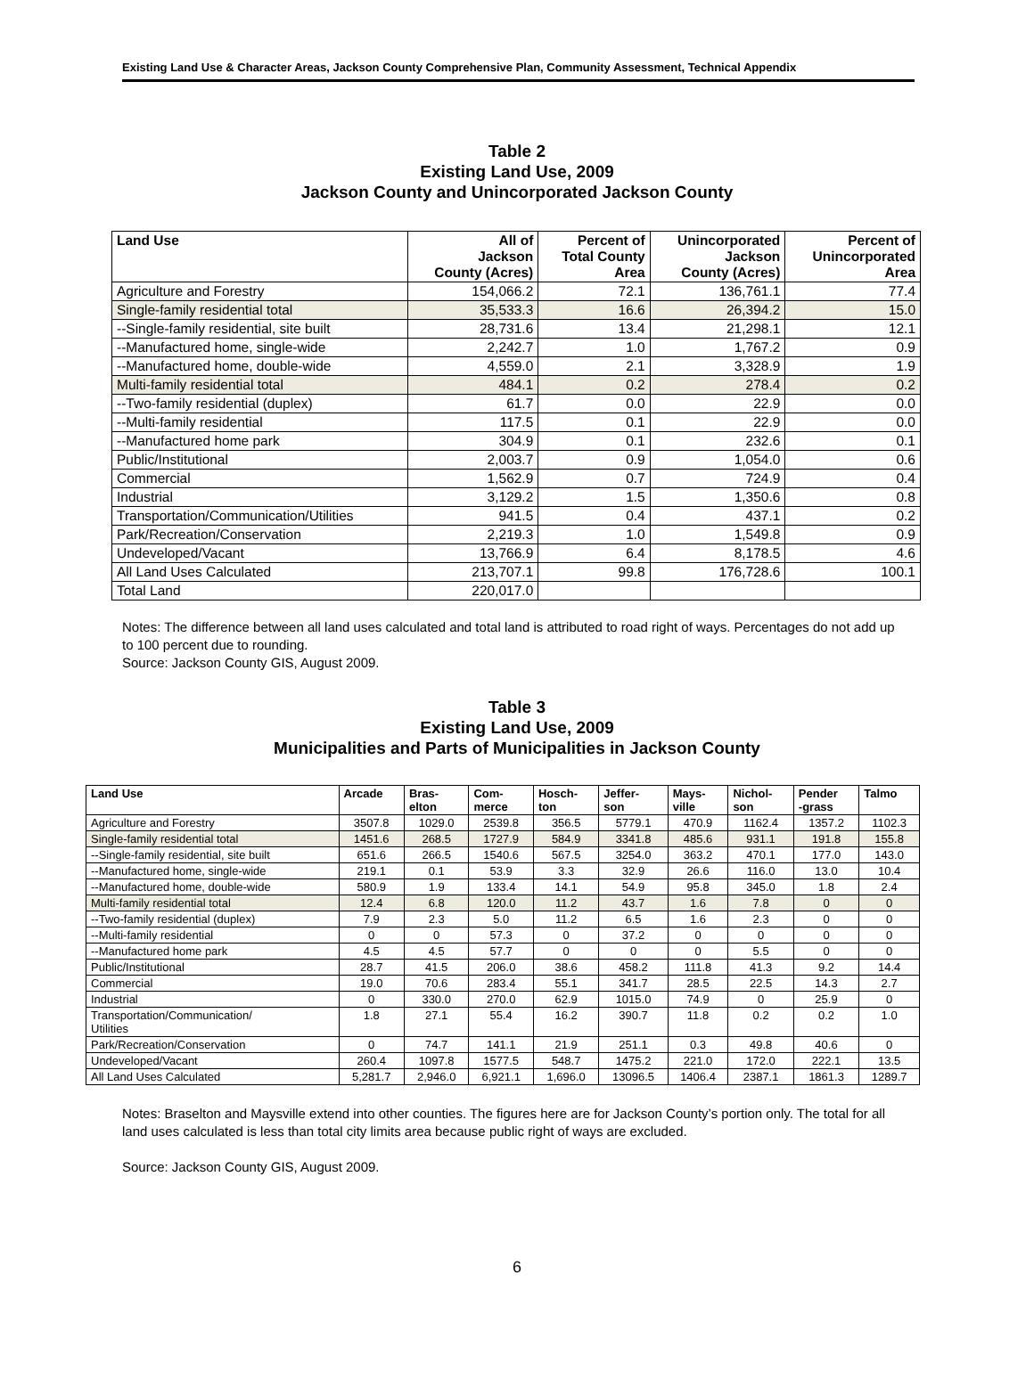Existing Land Use & Character Areas, Jackson County Comprehensive Plan, Community Assessment, Technical Appendix
Table 2
Existing Land Use, 2009
Jackson County and Unincorporated Jackson County
| Land Use | All of Jackson County (Acres) | Percent of Total County Area | Unincorporated Jackson County (Acres) | Percent of Unincorporated Area |
| --- | --- | --- | --- | --- |
| Agriculture and Forestry | 154,066.2 | 72.1 | 136,761.1 | 77.4 |
| Single-family residential total | 35,533.3 | 16.6 | 26,394.2 | 15.0 |
| --Single-family residential, site built | 28,731.6 | 13.4 | 21,298.1 | 12.1 |
| --Manufactured home, single-wide | 2,242.7 | 1.0 | 1,767.2 | 0.9 |
| --Manufactured home, double-wide | 4,559.0 | 2.1 | 3,328.9 | 1.9 |
| Multi-family residential total | 484.1 | 0.2 | 278.4 | 0.2 |
| --Two-family residential (duplex) | 61.7 | 0.0 | 22.9 | 0.0 |
| --Multi-family residential | 117.5 | 0.1 | 22.9 | 0.0 |
| --Manufactured home park | 304.9 | 0.1 | 232.6 | 0.1 |
| Public/Institutional | 2,003.7 | 0.9 | 1,054.0 | 0.6 |
| Commercial | 1,562.9 | 0.7 | 724.9 | 0.4 |
| Industrial | 3,129.2 | 1.5 | 1,350.6 | 0.8 |
| Transportation/Communication/Utilities | 941.5 | 0.4 | 437.1 | 0.2 |
| Park/Recreation/Conservation | 2,219.3 | 1.0 | 1,549.8 | 0.9 |
| Undeveloped/Vacant | 13,766.9 | 6.4 | 8,178.5 | 4.6 |
| All Land Uses Calculated | 213,707.1 | 99.8 | 176,728.6 | 100.1 |
| Total Land | 220,017.0 | | | |
Notes: The difference between all land uses calculated and total land is attributed to road right of ways. Percentages do not add up to 100 percent due to rounding.
Source: Jackson County GIS, August 2009.
Table 3
Existing Land Use, 2009
Municipalities and Parts of Municipalities in Jackson County
| Land Use | Arcade | Bras- elton | Com- merce | Hosch- ton | Jeffer- son | Mays- ville | Nichol- son | Pender -grass | Talmo |
| --- | --- | --- | --- | --- | --- | --- | --- | --- | --- |
| Agriculture and Forestry | 3507.8 | 1029.0 | 2539.8 | 356.5 | 5779.1 | 470.9 | 1162.4 | 1357.2 | 1102.3 |
| Single-family residential total | 1451.6 | 268.5 | 1727.9 | 584.9 | 3341.8 | 485.6 | 931.1 | 191.8 | 155.8 |
| --Single-family residential, site built | 651.6 | 266.5 | 1540.6 | 567.5 | 3254.0 | 363.2 | 470.1 | 177.0 | 143.0 |
| --Manufactured home, single-wide | 219.1 | 0.1 | 53.9 | 3.3 | 32.9 | 26.6 | 116.0 | 13.0 | 10.4 |
| --Manufactured home, double-wide | 580.9 | 1.9 | 133.4 | 14.1 | 54.9 | 95.8 | 345.0 | 1.8 | 2.4 |
| Multi-family residential total | 12.4 | 6.8 | 120.0 | 11.2 | 43.7 | 1.6 | 7.8 | 0 | 0 |
| --Two-family residential (duplex) | 7.9 | 2.3 | 5.0 | 11.2 | 6.5 | 1.6 | 2.3 | 0 | 0 |
| --Multi-family residential | 0 | 0 | 57.3 | 0 | 37.2 | 0 | 0 | 0 | 0 |
| --Manufactured home park | 4.5 | 4.5 | 57.7 | 0 | 0 | 0 | 5.5 | 0 | 0 |
| Public/Institutional | 28.7 | 41.5 | 206.0 | 38.6 | 458.2 | 111.8 | 41.3 | 9.2 | 14.4 |
| Commercial | 19.0 | 70.6 | 283.4 | 55.1 | 341.7 | 28.5 | 22.5 | 14.3 | 2.7 |
| Industrial | 0 | 330.0 | 270.0 | 62.9 | 1015.0 | 74.9 | 0 | 25.9 | 0 |
| Transportation/Communication/ Utilities | 1.8 | 27.1 | 55.4 | 16.2 | 390.7 | 11.8 | 0.2 | 0.2 | 1.0 |
| Park/Recreation/Conservation | 0 | 74.7 | 141.1 | 21.9 | 251.1 | 0.3 | 49.8 | 40.6 | 0 |
| Undeveloped/Vacant | 260.4 | 1097.8 | 1577.5 | 548.7 | 1475.2 | 221.0 | 172.0 | 222.1 | 13.5 |
| All Land Uses Calculated | 5,281.7 | 2,946.0 | 6,921.1 | 1,696.0 | 13096.5 | 1406.4 | 2387.1 | 1861.3 | 1289.7 |
Notes: Braselton and Maysville extend into other counties. The figures here are for Jackson County’s portion only. The total for all land uses calculated is less than total city limits area because public right of ways are excluded.
Source: Jackson County GIS, August 2009.
6